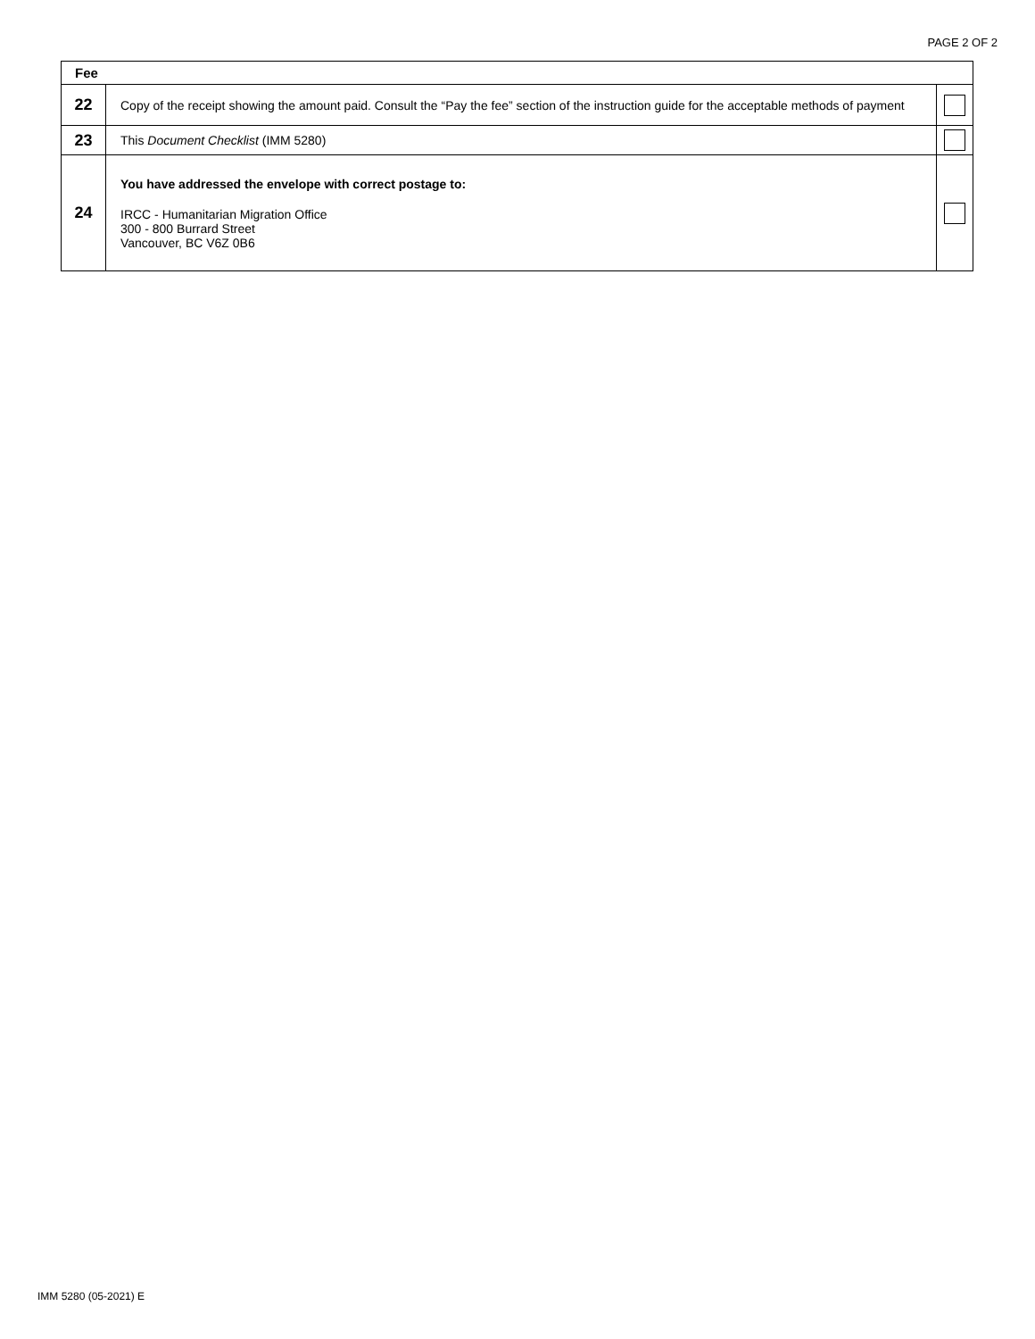PAGE 2 OF 2
| Fee | | |
| --- | --- | --- |
| 22 | Copy of the receipt showing the amount paid. Consult the “Pay the fee” section of the instruction guide for the acceptable methods of payment | |
| 23 | This Document Checklist (IMM 5280) | |
| 24 | You have addressed the envelope with correct postage to: IRCC - Humanitarian Migration Office 300 - 800 Burrard Street Vancouver, BC V6Z 0B6 | |
IMM 5280 (05-2021) E